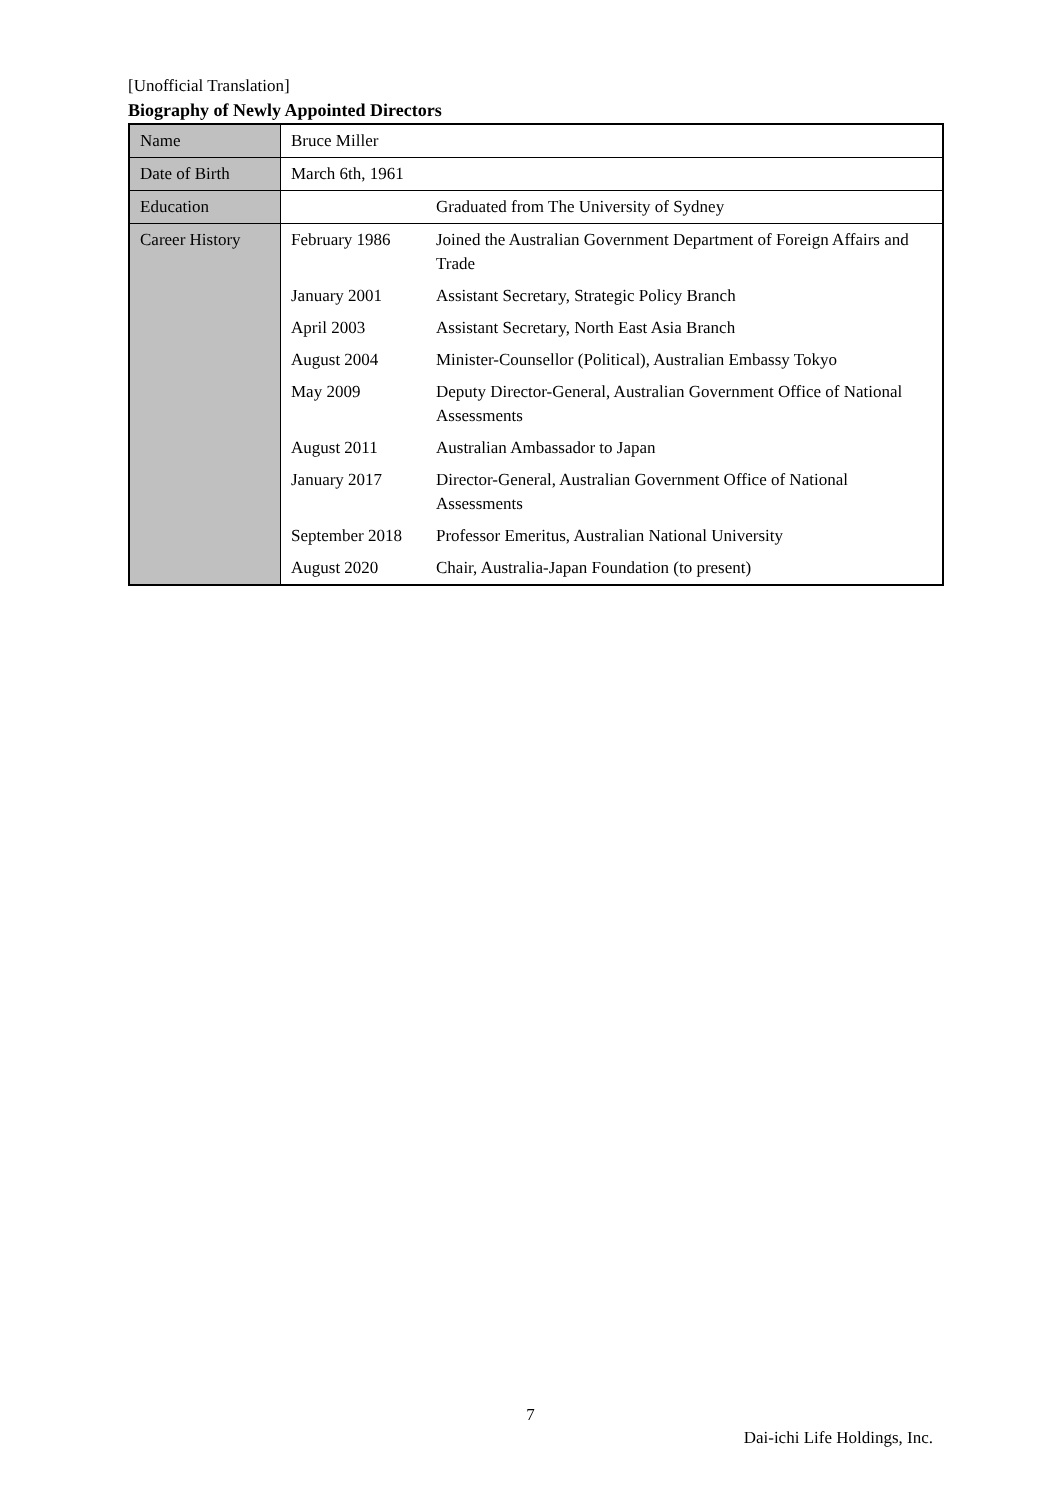[Unofficial Translation]
Biography of Newly Appointed Directors
| Name | Bruce Miller | |
| Date of Birth | March 6th, 1961 | |
| Education | | Graduated from The University of Sydney |
| Career History | February 1986 | Joined the Australian Government Department of Foreign Affairs and Trade |
| | January 2001 | Assistant Secretary, Strategic Policy Branch |
| | April 2003 | Assistant Secretary, North East Asia Branch |
| | August 2004 | Minister-Counsellor (Political), Australian Embassy Tokyo |
| | May 2009 | Deputy Director-General, Australian Government Office of National Assessments |
| | August 2011 | Australian Ambassador to Japan |
| | January 2017 | Director-General, Australian Government Office of National Assessments |
| | September 2018 | Professor Emeritus, Australian National University |
| | August 2020 | Chair, Australia-Japan Foundation (to present) |
7
Dai-ichi Life Holdings, Inc.